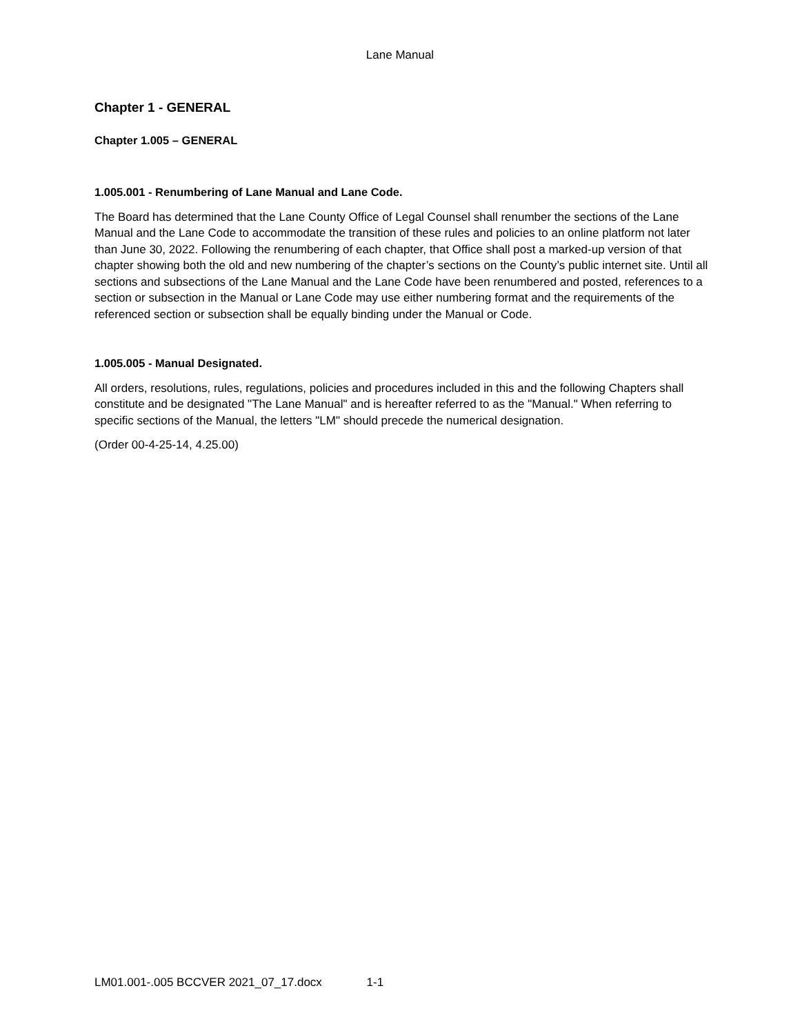Lane Manual
Chapter 1 - GENERAL
Chapter 1.005 – GENERAL
1.005.001 - Renumbering of Lane Manual and Lane Code.
The Board has determined that the Lane County Office of Legal Counsel shall renumber the sections of the Lane Manual and the Lane Code to accommodate the transition of these rules and policies to an online platform not later than June 30, 2022. Following the renumbering of each chapter, that Office shall post a marked-up version of that chapter showing both the old and new numbering of the chapter’s sections on the County’s public internet site. Until all sections and subsections of the Lane Manual and the Lane Code have been renumbered and posted, references to a section or subsection in the Manual or Lane Code may use either numbering format and the requirements of the referenced section or subsection shall be equally binding under the Manual or Code.
1.005.005 - Manual Designated.
All orders, resolutions, rules, regulations, policies and procedures included in this and the following Chapters shall constitute and be designated "The Lane Manual" and is hereafter referred to as the "Manual." When referring to specific sections of the Manual, the letters "LM" should precede the numerical designation.
(Order 00-4-25-14, 4.25.00)
LM01.001-.005 BCCVER 2021_07_17.docx 1-1